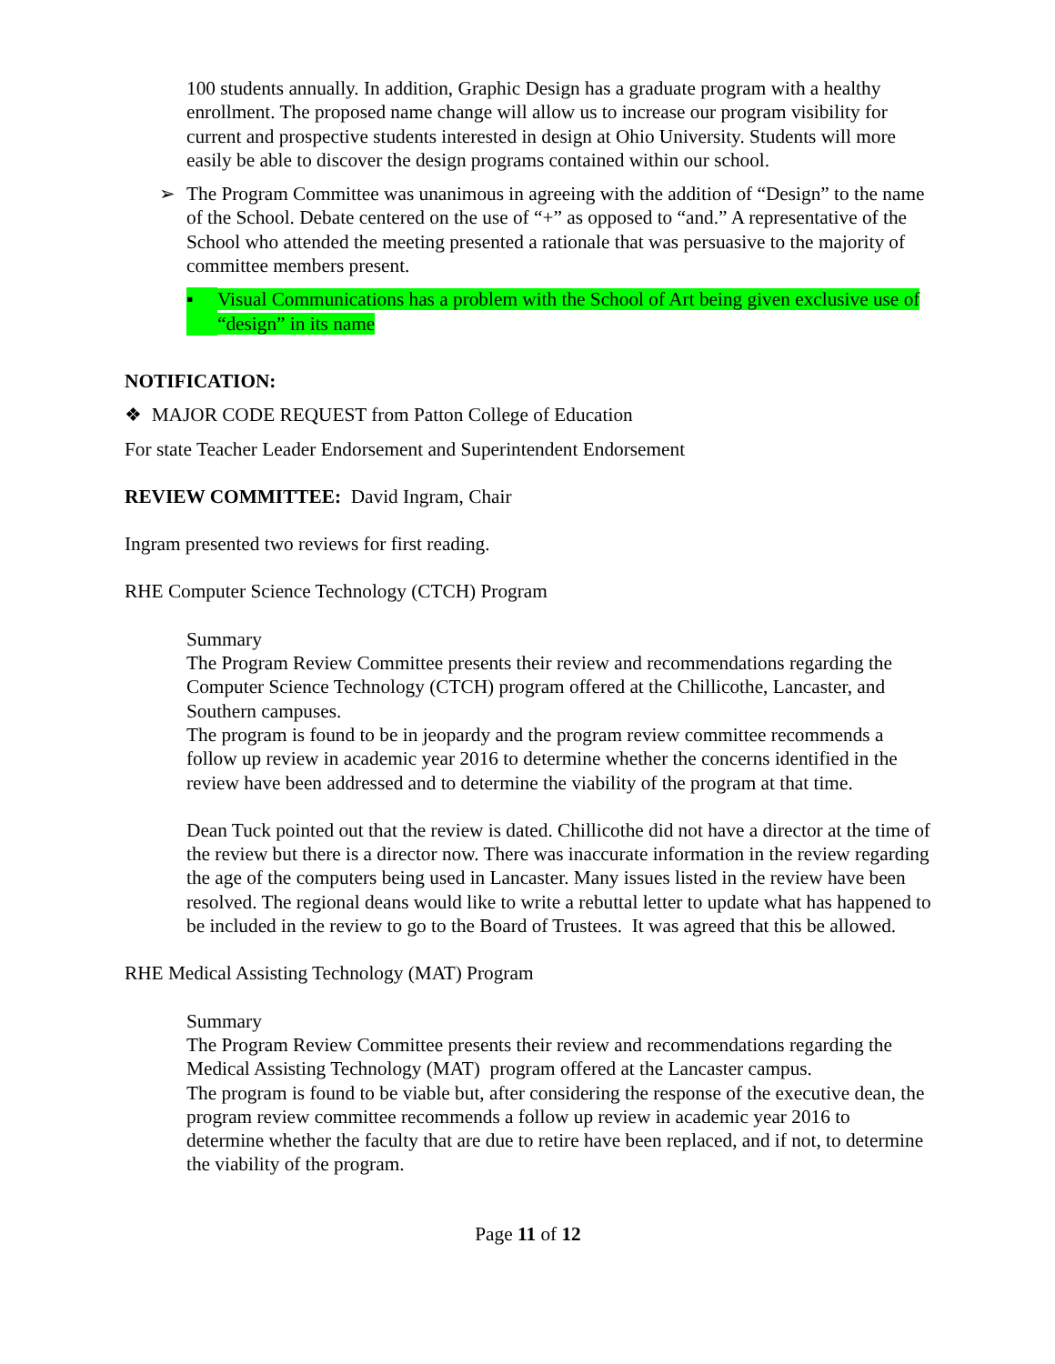100 students annually. In addition, Graphic Design has a graduate program with a healthy enrollment. The proposed name change will allow us to increase our program visibility for current and prospective students interested in design at Ohio University. Students will more easily be able to discover the design programs contained within our school.
➢ The Program Committee was unanimous in agreeing with the addition of “Design” to the name of the School. Debate centered on the use of “+” as opposed to “and.” A representative of the School who attended the meeting presented a rationale that was persuasive to the majority of committee members present.
▪ Visual Communications has a problem with the School of Art being given exclusive use of “design” in its name
NOTIFICATION:
❖ MAJOR CODE REQUEST from Patton College of Education
For state Teacher Leader Endorsement and Superintendent Endorsement
REVIEW COMMITTEE: David Ingram, Chair
Ingram presented two reviews for first reading.
RHE Computer Science Technology (CTCH) Program
Summary
The Program Review Committee presents their review and recommendations regarding the Computer Science Technology (CTCH) program offered at the Chillicothe, Lancaster, and Southern campuses.
The program is found to be in jeopardy and the program review committee recommends a follow up review in academic year 2016 to determine whether the concerns identified in the review have been addressed and to determine the viability of the program at that time.
Dean Tuck pointed out that the review is dated. Chillicothe did not have a director at the time of the review but there is a director now. There was inaccurate information in the review regarding the age of the computers being used in Lancaster. Many issues listed in the review have been resolved. The regional deans would like to write a rebuttal letter to update what has happened to be included in the review to go to the Board of Trustees. It was agreed that this be allowed.
RHE Medical Assisting Technology (MAT) Program
Summary
The Program Review Committee presents their review and recommendations regarding the Medical Assisting Technology (MAT) program offered at the Lancaster campus.
The program is found to be viable but, after considering the response of the executive dean, the program review committee recommends a follow up review in academic year 2016 to determine whether the faculty that are due to retire have been replaced, and if not, to determine the viability of the program.
Page 11 of 12